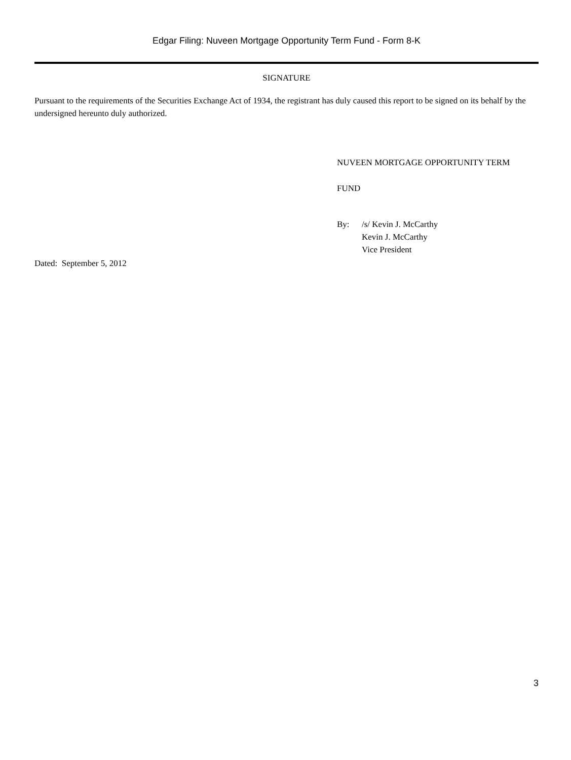Edgar Filing: Nuveen Mortgage Opportunity Term Fund - Form 8-K
SIGNATURE
Pursuant to the requirements of the Securities Exchange Act of 1934, the registrant has duly caused this report to be signed on its behalf by the undersigned hereunto duly authorized.
NUVEEN MORTGAGE OPPORTUNITY TERM
FUND
By: /s/ Kevin J. McCarthy
Kevin J. McCarthy
Vice President
Dated: September 5, 2012
3